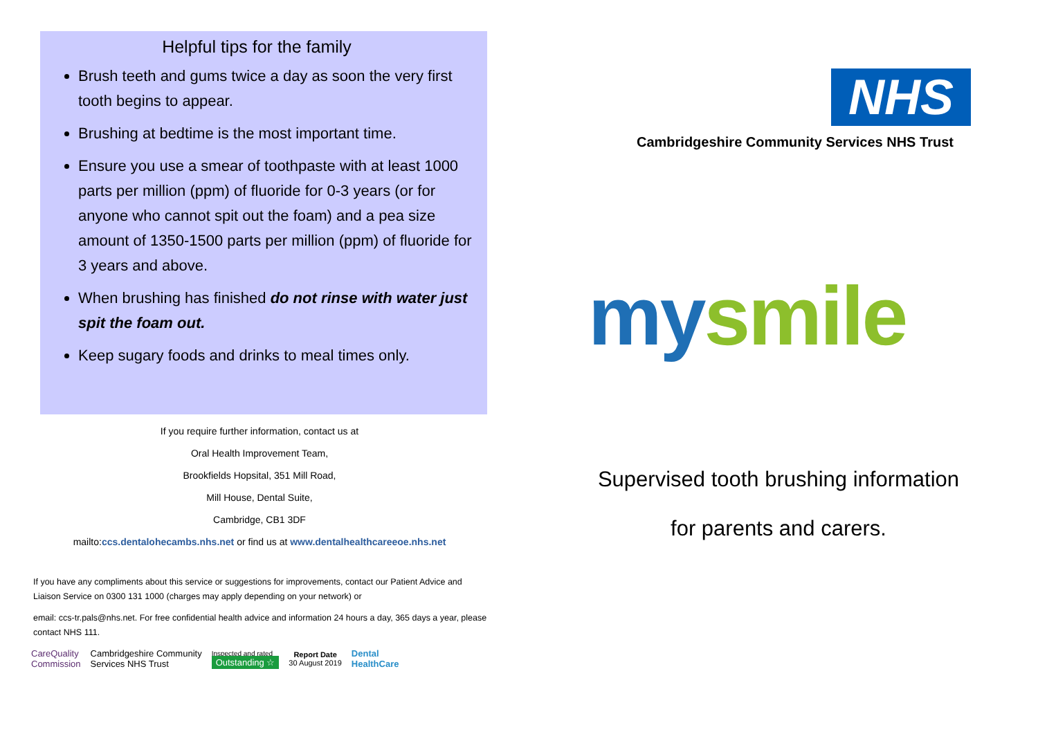Helpful tips for the family
Brush teeth and gums twice a day as soon the very first tooth begins to appear.
Brushing at bedtime is the most important time.
Ensure you use a smear of toothpaste with at least 1000 parts per million (ppm) of fluoride for 0-3 years (or for anyone who cannot spit out the foam) and a pea size amount of 1350-1500 parts per million (ppm) of fluoride for 3 years and above.
When brushing has finished do not rinse with water just spit the foam out.
Keep sugary foods and drinks to meal times only.
If you require further information, contact us at
Oral Health Improvement Team,
Brookfields Hopsital, 351 Mill Road,
Mill House, Dental Suite,
Cambridge, CB1 3DF
mailto:ccs.dentalohecambs.nhs.net or find us at www.dentalhealthcareeoe.nhs.net
If you have any compliments about this service or suggestions for improvements, contact our Patient Advice and Liaison Service on 0300 131 1000 (charges may apply depending on your network) or
email: ccs-tr.pals@nhs.net. For free confidential health advice and information 24 hours a day, 365 days a year, please contact NHS 111.
CareQuality
Commission
Cambridgeshire Community
Services NHS Trust
Inspected and rated
Outstanding ☆
Report Date
30 August 2019
Dental
HealthCare
NHS
Cambridgeshire Community Services NHS Trust
my smile
Supervised tooth brushing information
for parents and carers.